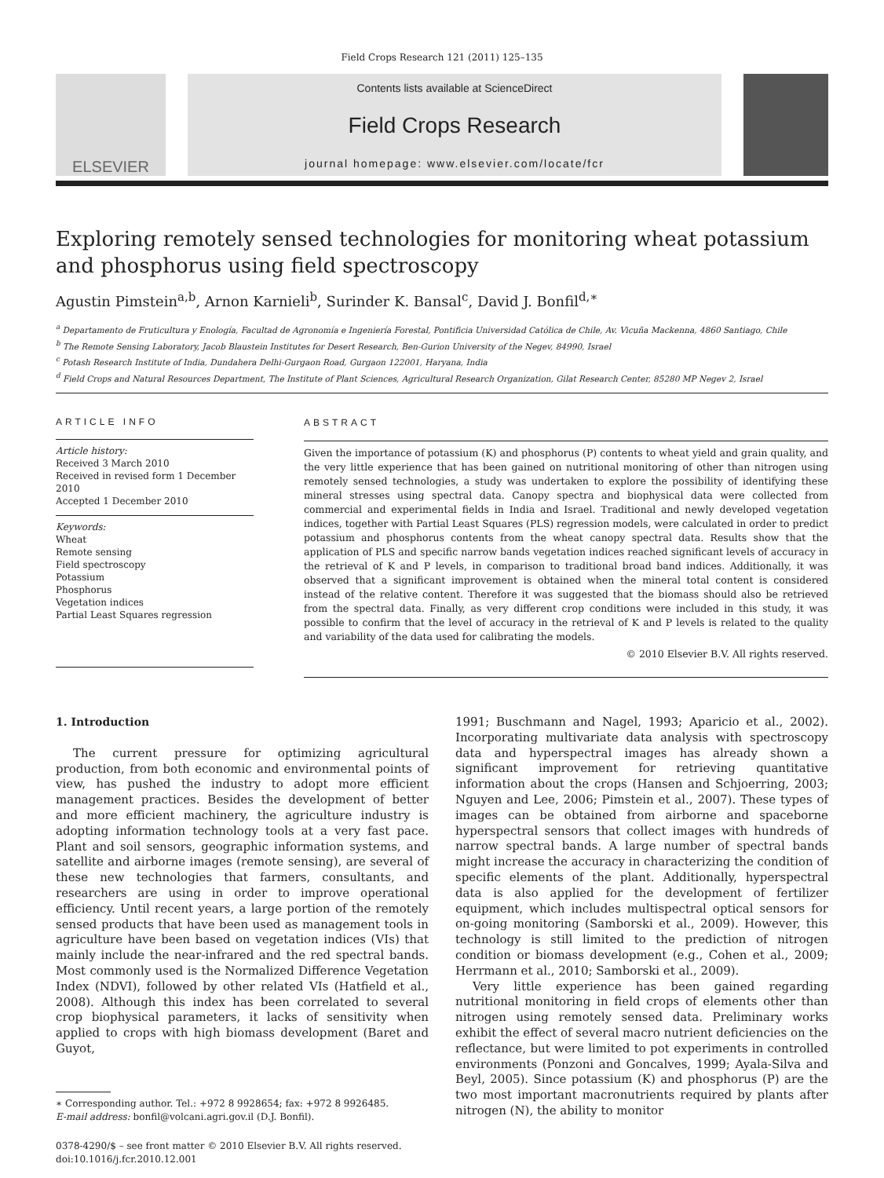Field Crops Research 121 (2011) 125–135
ELSEVIER
Contents lists available at ScienceDirect
Field Crops Research
journal homepage: www.elsevier.com/locate/fcr
Exploring remotely sensed technologies for monitoring wheat potassium and phosphorus using field spectroscopy
Agustin Pimstein<sup>a,b</sup>, Arnon Karnieli<sup>b</sup>, Surinder K. Bansal<sup>c</sup>, David J. Bonfil<sup>d,∗</sup>
<sup>a</sup> Departamento de Fruticultura y Enología, Facultad de Agronomía e Ingeniería Forestal, Pontificia Universidad Católica de Chile, Av. Vicuña Mackenna, 4860 Santiago, Chile
<sup>b</sup> The Remote Sensing Laboratory, Jacob Blaustein Institutes for Desert Research, Ben-Gurion University of the Negev, 84990, Israel
<sup>c</sup> Potash Research Institute of India, Dundahera Delhi-Gurgaon Road, Gurgaon 122001, Haryana, India
<sup>d</sup> Field Crops and Natural Resources Department, The Institute of Plant Sciences, Agricultural Research Organization, Gilat Research Center, 85280 MP Negev 2, Israel
ARTICLE INFO
Article history:
Received 3 March 2010
Received in revised form 1 December 2010
Accepted 1 December 2010
Keywords:
Wheat
Remote sensing
Field spectroscopy
Potassium
Phosphorus
Vegetation indices
Partial Least Squares regression
ABSTRACT
Given the importance of potassium (K) and phosphorus (P) contents to wheat yield and grain quality, and the very little experience that has been gained on nutritional monitoring of other than nitrogen using remotely sensed technologies, a study was undertaken to explore the possibility of identifying these mineral stresses using spectral data. Canopy spectra and biophysical data were collected from commercial and experimental fields in India and Israel. Traditional and newly developed vegetation indices, together with Partial Least Squares (PLS) regression models, were calculated in order to predict potassium and phosphorus contents from the wheat canopy spectral data. Results show that the application of PLS and specific narrow bands vegetation indices reached significant levels of accuracy in the retrieval of K and P levels, in comparison to traditional broad band indices. Additionally, it was observed that a significant improvement is obtained when the mineral total content is considered instead of the relative content. Therefore it was suggested that the biomass should also be retrieved from the spectral data. Finally, as very different crop conditions were included in this study, it was possible to confirm that the level of accuracy in the retrieval of K and P levels is related to the quality and variability of the data used for calibrating the models.
© 2010 Elsevier B.V. All rights reserved.
1. Introduction
The current pressure for optimizing agricultural production, from both economic and environmental points of view, has pushed the industry to adopt more efficient management practices. Besides the development of better and more efficient machinery, the agriculture industry is adopting information technology tools at a very fast pace. Plant and soil sensors, geographic information systems, and satellite and airborne images (remote sensing), are several of these new technologies that farmers, consultants, and researchers are using in order to improve operational efficiency. Until recent years, a large portion of the remotely sensed products that have been used as management tools in agriculture have been based on vegetation indices (VIs) that mainly include the near-infrared and the red spectral bands. Most commonly used is the Normalized Difference Vegetation Index (NDVI), followed by other related VIs (Hatfield et al., 2008). Although this index has been correlated to several crop biophysical parameters, it lacks of sensitivity when applied to crops with high biomass development (Baret and Guyot,
∗ Corresponding author. Tel.: +972 8 9928654; fax: +972 8 9926485.
E-mail address: bonfil@volcani.agri.gov.il (D.J. Bonfil).
0378-4290/$ – see front matter © 2010 Elsevier B.V. All rights reserved.
doi:10.1016/j.fcr.2010.12.001
1991; Buschmann and Nagel, 1993; Aparicio et al., 2002). Incorporating multivariate data analysis with spectroscopy data and hyperspectral images has already shown a significant improvement for retrieving quantitative information about the crops (Hansen and Schjoerring, 2003; Nguyen and Lee, 2006; Pimstein et al., 2007). These types of images can be obtained from airborne and spaceborne hyperspectral sensors that collect images with hundreds of narrow spectral bands. A large number of spectral bands might increase the accuracy in characterizing the condition of specific elements of the plant. Additionally, hyperspectral data is also applied for the development of fertilizer equipment, which includes multispectral optical sensors for on-going monitoring (Samborski et al., 2009). However, this technology is still limited to the prediction of nitrogen condition or biomass development (e.g., Cohen et al., 2009; Herrmann et al., 2010; Samborski et al., 2009).
Very little experience has been gained regarding nutritional monitoring in field crops of elements other than nitrogen using remotely sensed data. Preliminary works exhibit the effect of several macro nutrient deficiencies on the reflectance, but were limited to pot experiments in controlled environments (Ponzoni and Goncalves, 1999; Ayala-Silva and Beyl, 2005). Since potassium (K) and phosphorus (P) are the two most important macronutrients required by plants after nitrogen (N), the ability to monitor